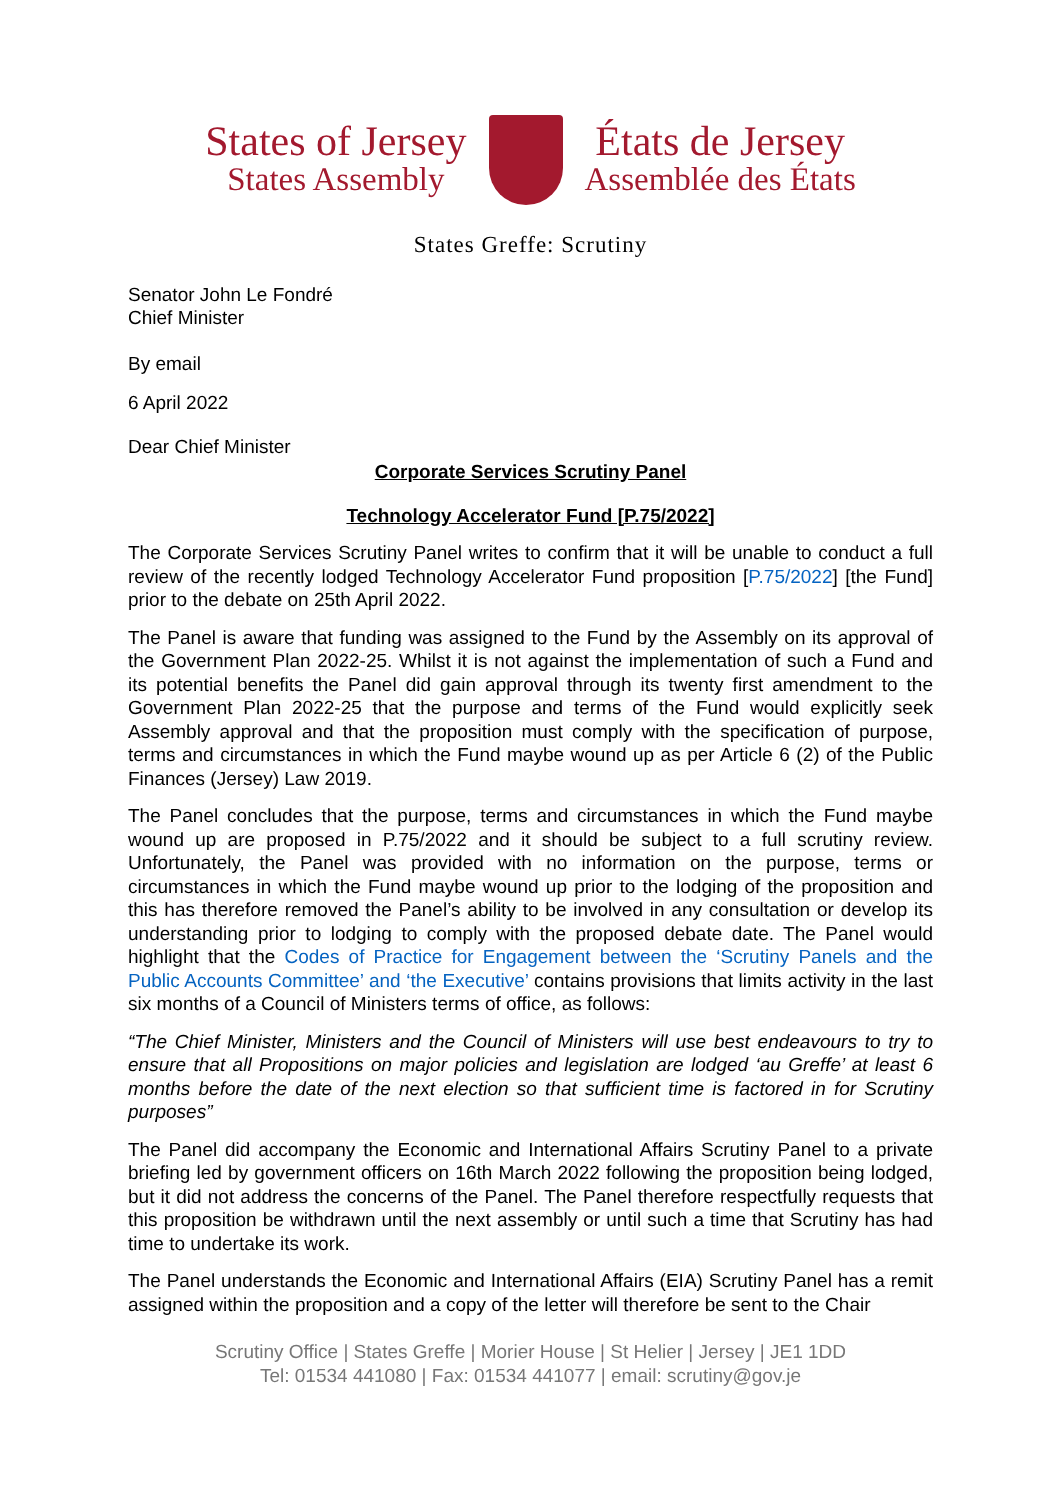States of Jersey
States Assembly
États de Jersey
Assemblée des États
States Greffe: Scrutiny
Senator John Le Fondré
Chief Minister
By email
6 April 2022
Dear Chief Minister
Corporate Services Scrutiny Panel
Technology Accelerator Fund [P.75/2022]
The Corporate Services Scrutiny Panel writes to confirm that it will be unable to conduct a full review of the recently lodged Technology Accelerator Fund proposition [P.75/2022] [the Fund] prior to the debate on 25th April 2022.
The Panel is aware that funding was assigned to the Fund by the Assembly on its approval of the Government Plan 2022-25. Whilst it is not against the implementation of such a Fund and its potential benefits the Panel did gain approval through its twenty first amendment to the Government Plan 2022-25 that the purpose and terms of the Fund would explicitly seek Assembly approval and that the proposition must comply with the specification of purpose, terms and circumstances in which the Fund maybe wound up as per Article 6 (2) of the Public Finances (Jersey) Law 2019.
The Panel concludes that the purpose, terms and circumstances in which the Fund maybe wound up are proposed in P.75/2022 and it should be subject to a full scrutiny review. Unfortunately, the Panel was provided with no information on the purpose, terms or circumstances in which the Fund maybe wound up prior to the lodging of the proposition and this has therefore removed the Panel’s ability to be involved in any consultation or develop its understanding prior to lodging to comply with the proposed debate date. The Panel would highlight that the Codes of Practice for Engagement between the ‘Scrutiny Panels and the Public Accounts Committee’ and ‘the Executive’ contains provisions that limits activity in the last six months of a Council of Ministers terms of office, as follows:
“The Chief Minister, Ministers and the Council of Ministers will use best endeavours to try to ensure that all Propositions on major policies and legislation are lodged ‘au Greffe’ at least 6 months before the date of the next election so that sufficient time is factored in for Scrutiny purposes”
The Panel did accompany the Economic and International Affairs Scrutiny Panel to a private briefing led by government officers on 16th March 2022 following the proposition being lodged, but it did not address the concerns of the Panel. The Panel therefore respectfully requests that this proposition be withdrawn until the next assembly or until such a time that Scrutiny has had time to undertake its work.
The Panel understands the Economic and International Affairs (EIA) Scrutiny Panel has a remit assigned within the proposition and a copy of the letter will therefore be sent to the Chair
Scrutiny Office | States Greffe | Morier House | St Helier | Jersey | JE1 1DD
Tel: 01534 441080 | Fax: 01534 441077 | email: scrutiny@gov.je